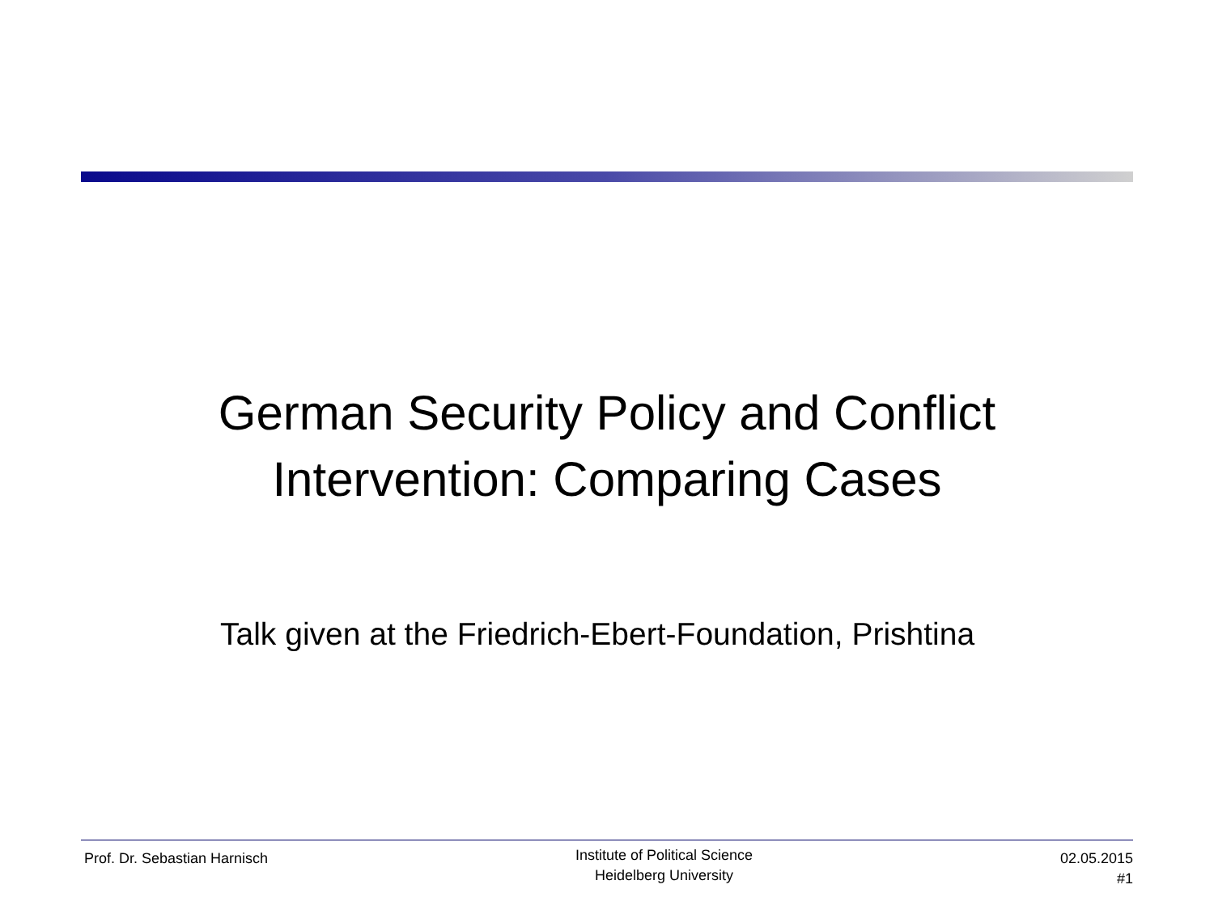German Security Policy and Conflict
Intervention: Comparing Cases
Talk given at the Friedrich-Ebert-Foundation, Prishtina
Prof. Dr. Sebastian Harnisch
Institute of Political Science
Heidelberg University
02.05.2015
#1